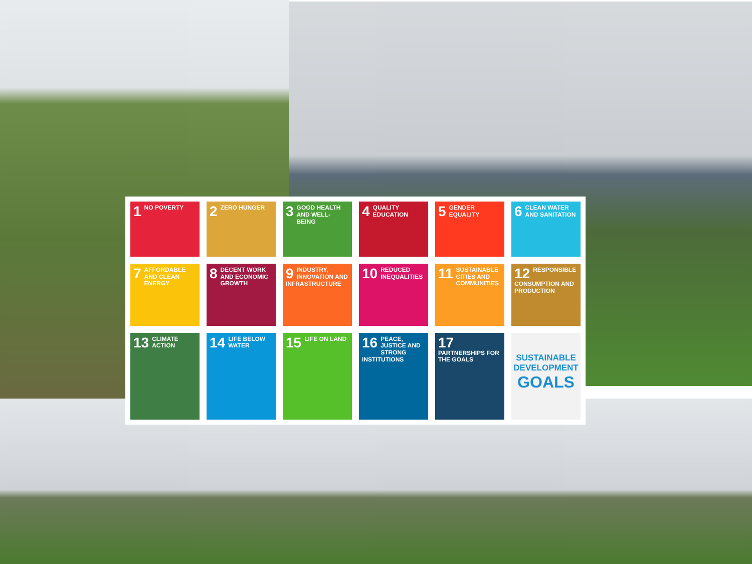1 NO POVERTY
2 ZERO HUNGER
3 GOOD HEALTH AND WELL-BEING
4 QUALITY EDUCATION
5 GENDER EQUALITY
6 CLEAN WATER AND SANITATION
7 AFFORDABLE AND CLEAN ENERGY
8 DECENT WORK AND ECONOMIC GROWTH
9 INDUSTRY, INNOVATION AND INFRASTRUCTURE
10 REDUCED INEQUALITIES
11 SUSTAINABLE CITIES AND COMMUNITIES
12 RESPONSIBLE CONSUMPTION AND PRODUCTION
13 CLIMATE ACTION
14 LIFE BELOW WATER
15 LIFE ON LAND
16 PEACE, JUSTICE AND STRONG INSTITUTIONS
17 PARTNERSHIPS FOR THE GOALS
SUSTAINABLE DEVELOPMENT
GOALS